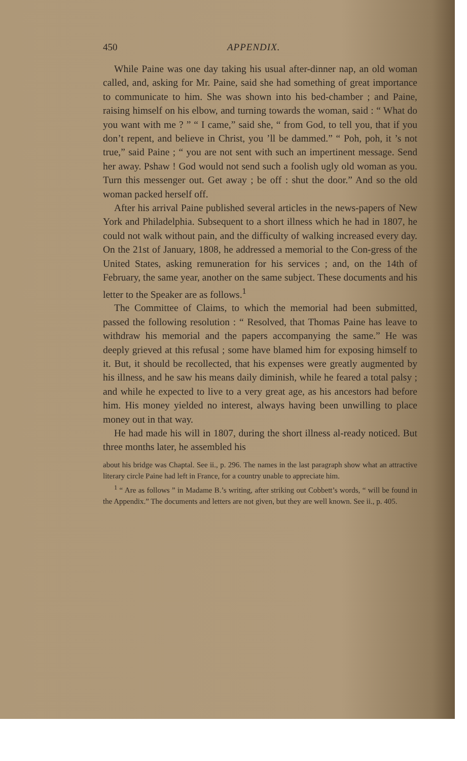450 APPENDIX.
While Paine was one day taking his usual after-dinner nap, an old woman called, and, asking for Mr. Paine, said she had something of great importance to communicate to him. She was shown into his bed-chamber ; and Paine, raising himself on his elbow, and turning towards the woman, said : “ What do you want with me ? ” “ I came,” said she, “ from God, to tell you, that if you don’t repent, and believe in Christ, you ’ll be dammed.” “ Poh, poh, it ’s not true,” said Paine ; “ you are not sent with such an impertinent message. Send her away. Pshaw ! God would not send such a foolish ugly old woman as you. Turn this messenger out. Get away ; be off : shut the door.” And so the old woman packed herself off.
After his arrival Paine published several articles in the news-papers of New York and Philadelphia. Subsequent to a short illness which he had in 1807, he could not walk without pain, and the difficulty of walking increased every day. On the 21st of January, 1808, he addressed a memorial to the Con-gress of the United States, asking remuneration for his services ; and, on the 14th of February, the same year, another on the same subject. These documents and his letter to the Speaker are as follows.<sup>1</sup>
The Committee of Claims, to which the memorial had been submitted, passed the following resolution : “ Resolved, that Thomas Paine has leave to withdraw his memorial and the papers accompanying the same.” He was deeply grieved at this refusal ; some have blamed him for exposing himself to it. But, it should be recollected, that his expenses were greatly augmented by his illness, and he saw his means daily diminish, while he feared a total palsy ; and while he expected to live to a very great age, as his ancestors had before him. His money yielded no interest, always having been unwilling to place money out in that way.
He had made his will in 1807, during the short illness al-ready noticed. But three months later, he assembled his
about his bridge was Chaptal. See ii., p. 296. The names in the last paragraph show what an attractive literary circle Paine had left in France, for a country unable to appreciate him.
<sup>1</sup> “ Are as follows ” in Madame B.’s writing, after striking out Cobbett’s words, “ will be found in the Appendix.” The documents and letters are not given, but they are well known. See ii., p. 405.